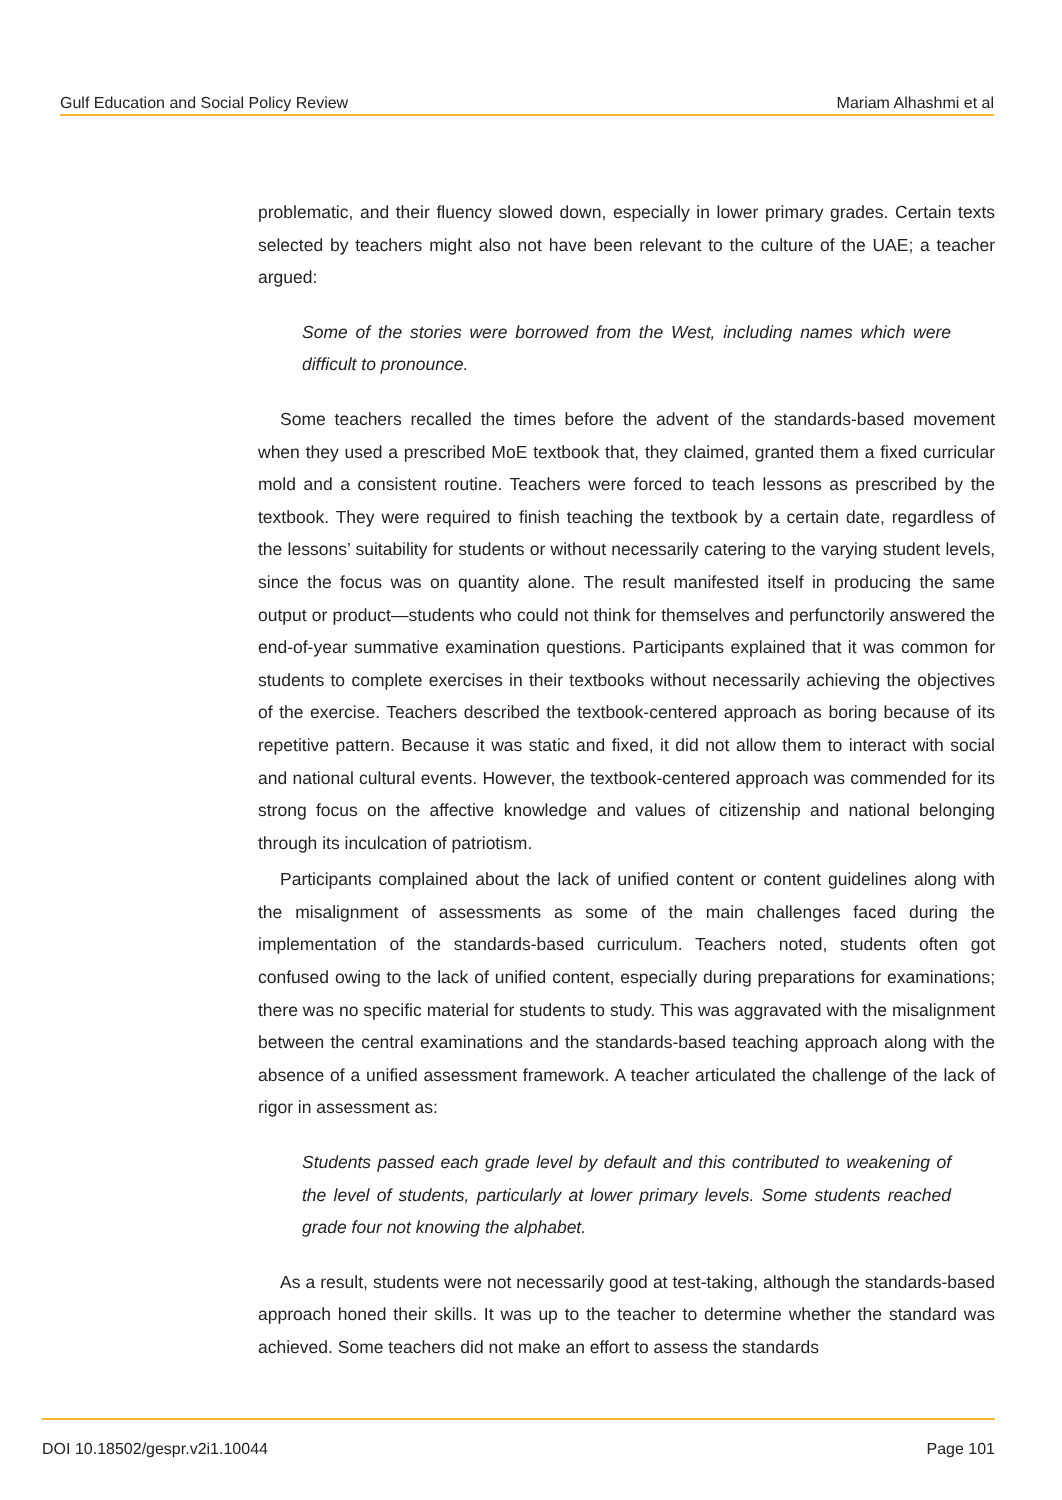Gulf Education and Social Policy Review Mariam Alhashmi et al
problematic, and their fluency slowed down, especially in lower primary grades. Certain texts selected by teachers might also not have been relevant to the culture of the UAE; a teacher argued:
Some of the stories were borrowed from the West, including names which were difficult to pronounce.
Some teachers recalled the times before the advent of the standards-based movement when they used a prescribed MoE textbook that, they claimed, granted them a fixed curricular mold and a consistent routine. Teachers were forced to teach lessons as prescribed by the textbook. They were required to finish teaching the textbook by a certain date, regardless of the lessons’ suitability for students or without necessarily catering to the varying student levels, since the focus was on quantity alone. The result manifested itself in producing the same output or product—students who could not think for themselves and perfunctorily answered the end-of-year summative examination questions. Participants explained that it was common for students to complete exercises in their textbooks without necessarily achieving the objectives of the exercise. Teachers described the textbook-centered approach as boring because of its repetitive pattern. Because it was static and fixed, it did not allow them to interact with social and national cultural events. However, the textbook-centered approach was commended for its strong focus on the affective knowledge and values of citizenship and national belonging through its inculcation of patriotism.
Participants complained about the lack of unified content or content guidelines along with the misalignment of assessments as some of the main challenges faced during the implementation of the standards-based curriculum. Teachers noted, students often got confused owing to the lack of unified content, especially during preparations for examinations; there was no specific material for students to study. This was aggravated with the misalignment between the central examinations and the standards-based teaching approach along with the absence of a unified assessment framework. A teacher articulated the challenge of the lack of rigor in assessment as:
Students passed each grade level by default and this contributed to weakening of the level of students, particularly at lower primary levels. Some students reached grade four not knowing the alphabet.
As a result, students were not necessarily good at test-taking, although the standards-based approach honed their skills. It was up to the teacher to determine whether the standard was achieved. Some teachers did not make an effort to assess the standards
DOI 10.18502/gespr.v2i1.10044 Page 101